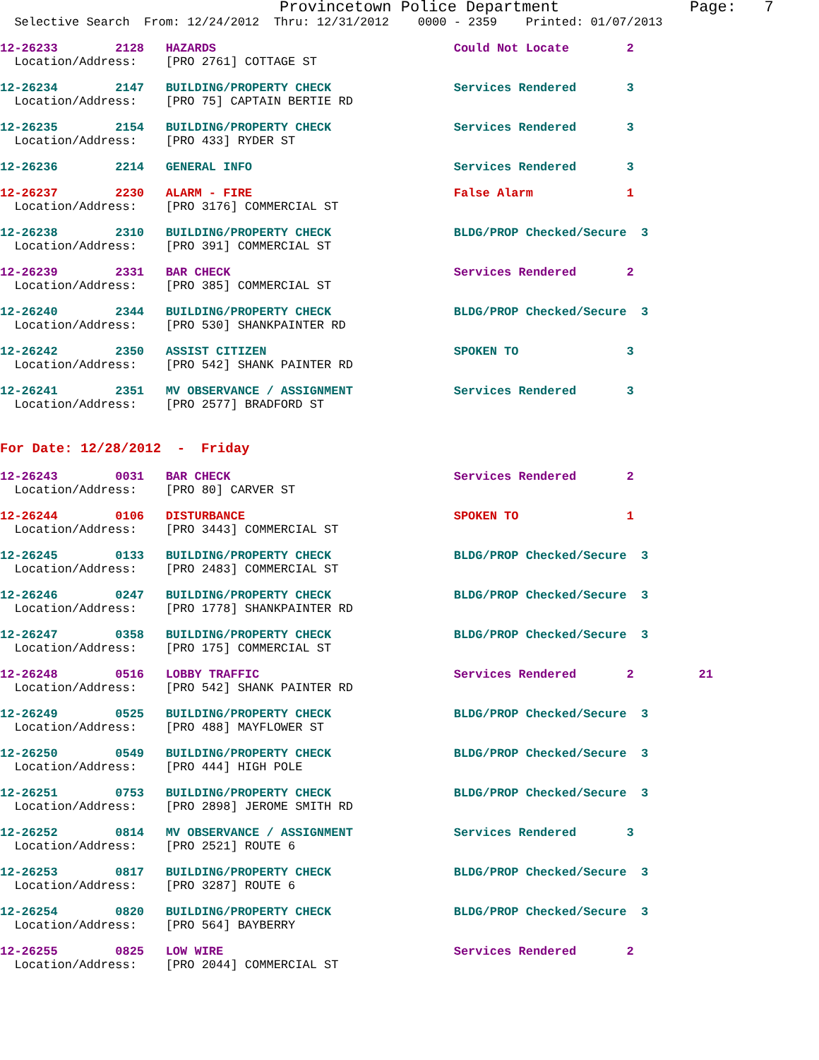Provincetown Police Department              Page:   7
  Selective Search  From: 12/24/2012  Thru: 12/31/2012    0000 - 2359    Printed: 01/07/2013
12-26233        2128   HAZARDS                                 Could Not Locate        2
  Location/Address:    [PRO 2761] COTTAGE ST
12-26234        2147   BUILDING/PROPERTY CHECK                 Services Rendered       3
  Location/Address:    [PRO 75] CAPTAIN BERTIE RD
12-26235        2154   BUILDING/PROPERTY CHECK                 Services Rendered       3
  Location/Address:    [PRO 433] RYDER ST
12-26236        2214   GENERAL INFO                            Services Rendered       3
12-26237        2230   ALARM - FIRE                            False Alarm             1
  Location/Address:    [PRO 3176] COMMERCIAL ST
12-26238        2310   BUILDING/PROPERTY CHECK                 BLDG/PROP Checked/Secure  3
  Location/Address:    [PRO 391] COMMERCIAL ST
12-26239        2331   BAR CHECK                               Services Rendered       2
  Location/Address:    [PRO 385] COMMERCIAL ST
12-26240        2344   BUILDING/PROPERTY CHECK                 BLDG/PROP Checked/Secure  3
  Location/Address:    [PRO 530] SHANKPAINTER RD
12-26242        2350   ASSIST CITIZEN                          SPOKEN TO               3
  Location/Address:    [PRO 542] SHANK PAINTER RD
12-26241        2351   MV OBSERVANCE / ASSIGNMENT              Services Rendered       3
  Location/Address:    [PRO 2577] BRADFORD ST
For Date: 12/28/2012  -  Friday
12-26243        0031   BAR CHECK                               Services Rendered       2
  Location/Address:    [PRO 80] CARVER ST
12-26244        0106   DISTURBANCE                             SPOKEN TO               1
  Location/Address:    [PRO 3443] COMMERCIAL ST
12-26245        0133   BUILDING/PROPERTY CHECK                 BLDG/PROP Checked/Secure  3
  Location/Address:    [PRO 2483] COMMERCIAL ST
12-26246        0247   BUILDING/PROPERTY CHECK                 BLDG/PROP Checked/Secure  3
  Location/Address:    [PRO 1778] SHANKPAINTER RD
12-26247        0358   BUILDING/PROPERTY CHECK                 BLDG/PROP Checked/Secure  3
  Location/Address:    [PRO 175] COMMERCIAL ST
12-26248        0516   LOBBY TRAFFIC                           Services Rendered       2         21
  Location/Address:    [PRO 542] SHANK PAINTER RD
12-26249        0525   BUILDING/PROPERTY CHECK                 BLDG/PROP Checked/Secure  3
  Location/Address:    [PRO 488] MAYFLOWER ST
12-26250        0549   BUILDING/PROPERTY CHECK                 BLDG/PROP Checked/Secure  3
  Location/Address:    [PRO 444] HIGH POLE
12-26251        0753   BUILDING/PROPERTY CHECK                 BLDG/PROP Checked/Secure  3
  Location/Address:    [PRO 2898] JEROME SMITH RD
12-26252        0814   MV OBSERVANCE / ASSIGNMENT              Services Rendered       3
  Location/Address:    [PRO 2521] ROUTE 6
12-26253        0817   BUILDING/PROPERTY CHECK                 BLDG/PROP Checked/Secure  3
  Location/Address:    [PRO 3287] ROUTE 6
12-26254        0820   BUILDING/PROPERTY CHECK                 BLDG/PROP Checked/Secure  3
  Location/Address:    [PRO 564] BAYBERRY
12-26255        0825   LOW WIRE                                Services Rendered       2
  Location/Address:    [PRO 2044] COMMERCIAL ST